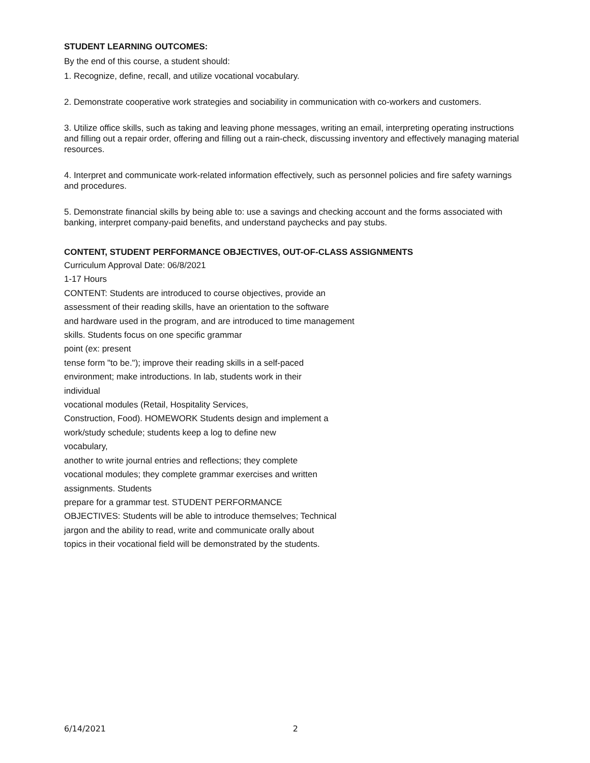STUDENT LEARNING OUTCOMES:
By the end of this course, a student should:
1. Recognize, define, recall, and utilize vocational vocabulary.
2. Demonstrate cooperative work strategies and sociability in communication with co-workers and customers.
3. Utilize office skills, such as taking and leaving phone messages, writing an email, interpreting operating instructions and filling out a repair order, offering and filling out a rain-check, discussing inventory and effectively managing material resources.
4. Interpret and communicate work-related information effectively, such as personnel policies and fire safety warnings and procedures.
5. Demonstrate financial skills by being able to: use a savings and checking account and the forms associated with banking, interpret company-paid benefits, and understand paychecks and pay stubs.
CONTENT, STUDENT PERFORMANCE OBJECTIVES, OUT-OF-CLASS ASSIGNMENTS
Curriculum Approval Date: 06/8/2021
1-17 Hours
CONTENT: Students are introduced to course objectives, provide an
assessment of their reading skills, have an orientation to the software
and hardware used in the program, and are introduced to time management
skills. Students focus on one specific grammar
point (ex: present
tense form "to be."); improve their reading skills in a self-paced
environment; make introductions. In lab, students work in their
individual
vocational modules (Retail, Hospitality Services,
Construction, Food). HOMEWORK Students design and implement a
work/study schedule; students keep a log to define new
vocabulary,
another to write journal entries and reflections; they complete
vocational modules; they complete grammar exercises and written
assignments. Students
prepare for a grammar test. STUDENT PERFORMANCE
OBJECTIVES: Students will be able to introduce themselves; Technical
jargon and the ability to read, write and communicate orally about
topics in their vocational field will be demonstrated by the students.
6/14/2021 2